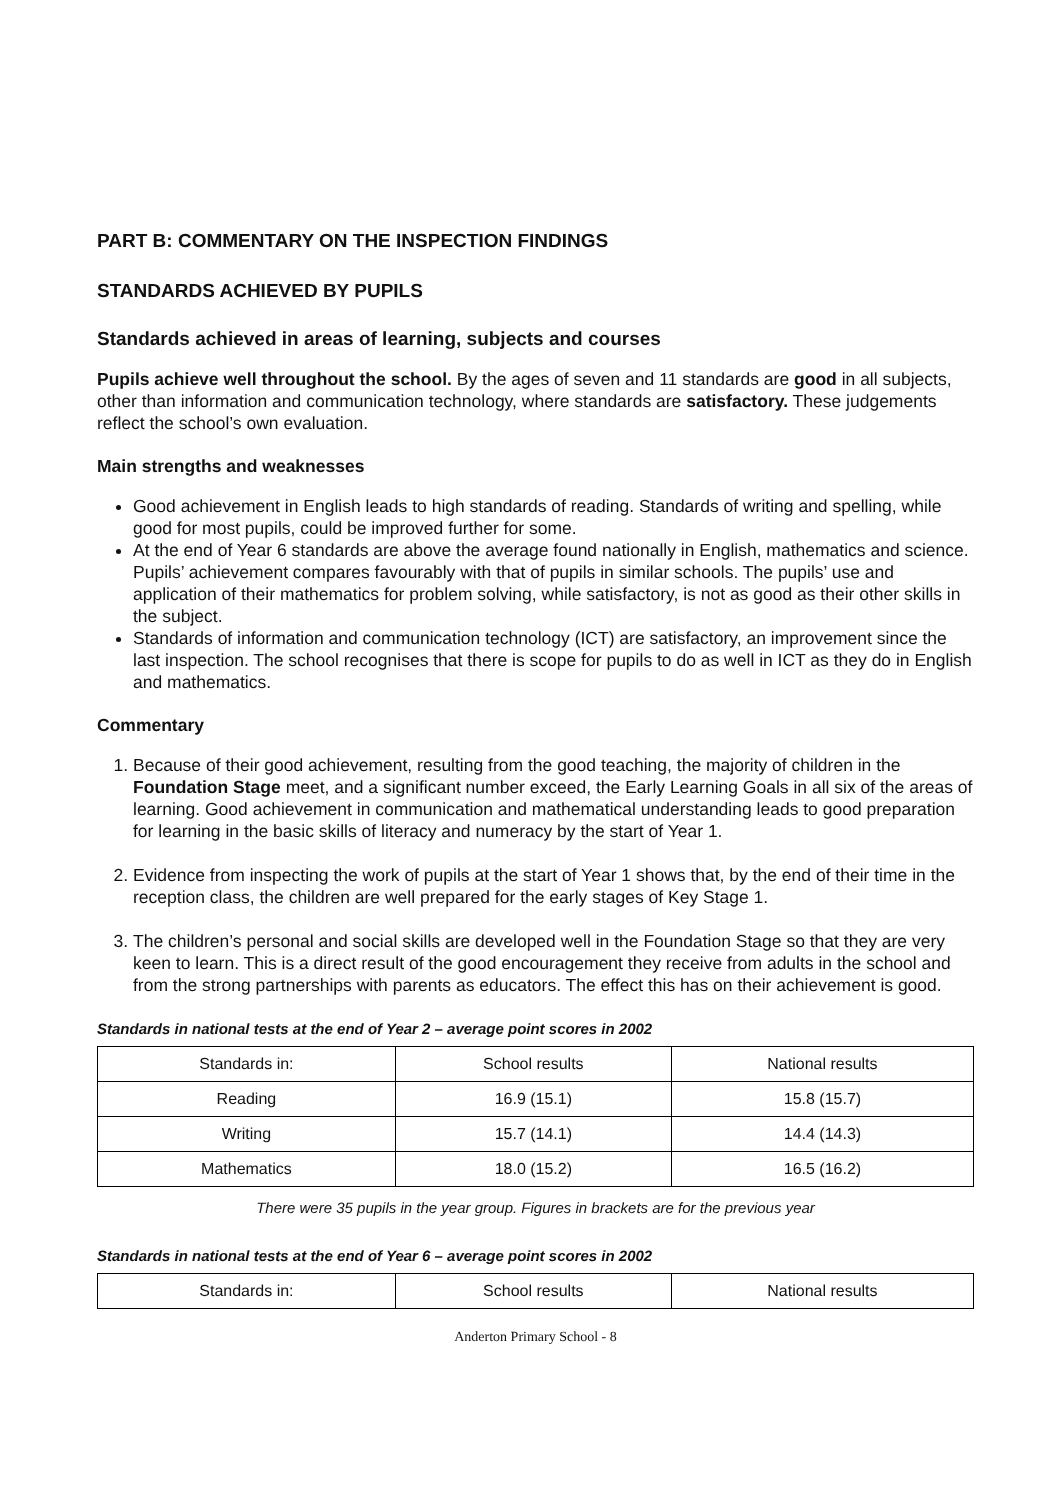PART B: COMMENTARY ON THE INSPECTION FINDINGS
STANDARDS ACHIEVED BY PUPILS
Standards achieved in areas of learning, subjects and courses
Pupils achieve well throughout the school. By the ages of seven and 11 standards are good in all subjects, other than information and communication technology, where standards are satisfactory. These judgements reflect the school’s own evaluation.
Main strengths and weaknesses
Good achievement in English leads to high standards of reading. Standards of writing and spelling, while good for most pupils, could be improved further for some.
At the end of Year 6 standards are above the average found nationally in English, mathematics and science. Pupils’ achievement compares favourably with that of pupils in similar schools. The pupils’ use and application of their mathematics for problem solving, while satisfactory, is not as good as their other skills in the subject.
Standards of information and communication technology (ICT) are satisfactory, an improvement since the last inspection. The school recognises that there is scope for pupils to do as well in ICT as they do in English and mathematics.
Commentary
1. Because of their good achievement, resulting from the good teaching, the majority of children in the Foundation Stage meet, and a significant number exceed, the Early Learning Goals in all six of the areas of learning. Good achievement in communication and mathematical understanding leads to good preparation for learning in the basic skills of literacy and numeracy by the start of Year 1.
2. Evidence from inspecting the work of pupils at the start of Year 1 shows that, by the end of their time in the reception class, the children are well prepared for the early stages of Key Stage 1.
3. The children’s personal and social skills are developed well in the Foundation Stage so that they are very keen to learn. This is a direct result of the good encouragement they receive from adults in the school and from the strong partnerships with parents as educators. The effect this has on their achievement is good.
Standards in national tests at the end of Year 2 – average point scores in 2002
| Standards in: | School results | National results |
| Reading | 16.9 (15.1) | 15.8 (15.7) |
| Writing | 15.7 (14.1) | 14.4 (14.3) |
| Mathematics | 18.0 (15.2) | 16.5 (16.2) |
There were 35 pupils in the year group. Figures in brackets are for the previous year
Standards in national tests at the end of Year 6 – average point scores in 2002
| Standards in: | School results | National results |
Anderton Primary School - 8